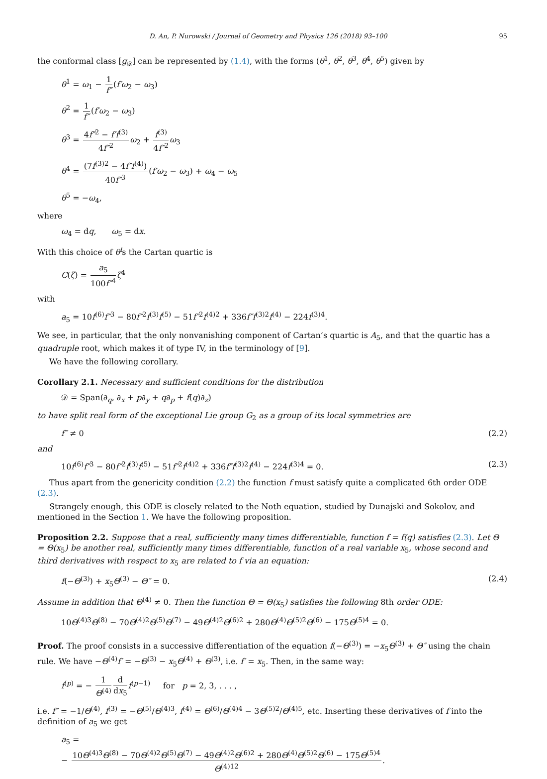D. An, P. Nurowski / Journal of Geometry and Physics 126 (2018) 93–100 95
the conformal class [g<sub>𝒟</sub>] can be represented by (1.4), with the forms (θ<sup>1</sup>, θ<sup>2</sup>, θ<sup>3</sup>, θ<sup>4</sup>, θ<sup>5</sup>) given by
θ<sup>1</sup> = ω<sub>1</sub> − 1 f″(f′ω<sub>2</sub> − ω<sub>3</sub>)
θ<sup>2</sup> = 1 f″(f′ω<sub>2</sub> − ω<sub>3</sub>)
θ<sup>3</sup> = 4f″<sup>2</sup> − f′f<sup>(3)</sup> 4f″<sup>2</sup> ω<sub>2</sub> + f<sup>(3)</sup> 4f″<sup>2</sup> ω<sub>3</sub>
θ<sup>4</sup> = (7f<sup>(3)2</sup> − 4f″f<sup>(4)</sup>) 40f″<sup>3</sup>(f′ω<sub>2</sub> − ω<sub>3</sub>) + ω<sub>4</sub> − ω<sub>5</sub>
θ<sup>5</sup> = −ω<sub>4</sub>,
where
ω<sub>4</sub> = dq, ω<sub>5</sub> = dx.
With this choice of θ<sup>i</sup>s the Cartan quartic is
C(ζ) = a<sub>5</sub> 100f″<sup>4</sup> ζ<sup>4</sup>
with
a<sub>5</sub> = 10f<sup>(6)</sup>f″<sup>3</sup> − 80f″<sup>2</sup>f<sup>(3)</sup>f<sup>(5)</sup> − 51f″<sup>2</sup>f<sup>(4)2</sup> + 336f″f<sup>(3)2</sup>f<sup>(4)</sup> − 224f<sup>(3)4</sup>.
We see, in particular, that the only nonvanishing component of Cartan’s quartic is A<sub>5</sub>, and that the quartic has a quadruple root, which makes it of type IV, in the terminology of [9].
We have the following corollary.
Corollary 2.1. Necessary and sufficient conditions for the distribution
𝒟 = Span(∂<sub>q</sub>, ∂<sub>x</sub> + p∂<sub>y</sub> + q∂<sub>p</sub> + f(q)∂<sub>z</sub>)
to have split real form of the exceptional Lie group G<sub>2</sub> as a group of its local symmetries are
f″ ≠ 0 (2.2)
and
10f<sup>(6)</sup>f″<sup>3</sup> − 80f″<sup>2</sup>f<sup>(3)</sup>f<sup>(5)</sup> − 51f″<sup>2</sup>f<sup>(4)2</sup> + 336f″f<sup>(3)2</sup>f<sup>(4)</sup> − 224f<sup>(3)4</sup> = 0. (2.3)
Thus apart from the genericity condition (2.2) the function f must satisfy quite a complicated 6th order ODE (2.3).
Strangely enough, this ODE is closely related to the Noth equation, studied by Dunajski and Sokolov, and mentioned in the Section 1. We have the following proposition.
Proposition 2.2. Suppose that a real, sufficiently many times differentiable, function f = f(q) satisfies (2.3). Let Θ = Θ(x<sub>5</sub>) be another real, sufficiently many times differentiable, function of a real variable x<sub>5</sub>, whose second and third derivatives with respect to x<sub>5</sub> are related to f via an equation:
f(−Θ<sup>(3)</sup>) + x<sub>5</sub>Θ<sup>(3)</sup> − Θ″ = 0. (2.4)
Assume in addition that Θ<sup>(4)</sup> ≠ 0. Then the function Θ = Θ(x<sub>5</sub>) satisfies the following 8th order ODE:
10Θ<sup>(4)3</sup>Θ<sup>(8)</sup> − 70Θ<sup>(4)2</sup>Θ<sup>(5)</sup>Θ<sup>(7)</sup> − 49Θ<sup>(4)2</sup>Θ<sup>(6)2</sup> + 280Θ<sup>(4)</sup>Θ<sup>(5)2</sup>Θ<sup>(6)</sup> − 175Θ<sup>(5)4</sup> = 0.
Proof. The proof consists in a successive differentiation of the equation f(−Θ<sup>(3)</sup>) = −x<sub>5</sub>Θ<sup>(3)</sup> + Θ″ using the chain rule. We have −Θ<sup>(4)</sup>f′ = −Θ<sup>(3)</sup> − x<sub>5</sub>Θ<sup>(4)</sup> + Θ<sup>(3)</sup>, i.e. f′ = x<sub>5</sub>. Then, in the same way:
f<sup>(p)</sup> = − 1 Θ<sup>(4)</sup> d dx<sub>5</sub> f<sup>(p−1)</sup> for p = 2, 3, . . . ,
i.e. f″ = −1/Θ<sup>(4)</sup>, f<sup>(3)</sup> = −Θ<sup>(5)</sup>/Θ<sup>(4)3</sup>, f<sup>(4)</sup> = Θ<sup>(6)</sup>/Θ<sup>(4)4</sup> − 3Θ<sup>(5)2</sup>/Θ<sup>(4)5</sup>, etc. Inserting these derivatives of f into the definition of a<sub>5</sub> we get
a<sub>5</sub> =
− 10Θ<sup>(4)3</sup>Θ<sup>(8)</sup> − 70Θ<sup>(4)2</sup>Θ<sup>(5)</sup>Θ<sup>(7)</sup> − 49Θ<sup>(4)2</sup>Θ<sup>(6)2</sup> + 280Θ<sup>(4)</sup>Θ<sup>(5)2</sup>Θ<sup>(6)</sup> − 175Θ<sup>(5)4</sup> Θ<sup>(4)12</sup>.